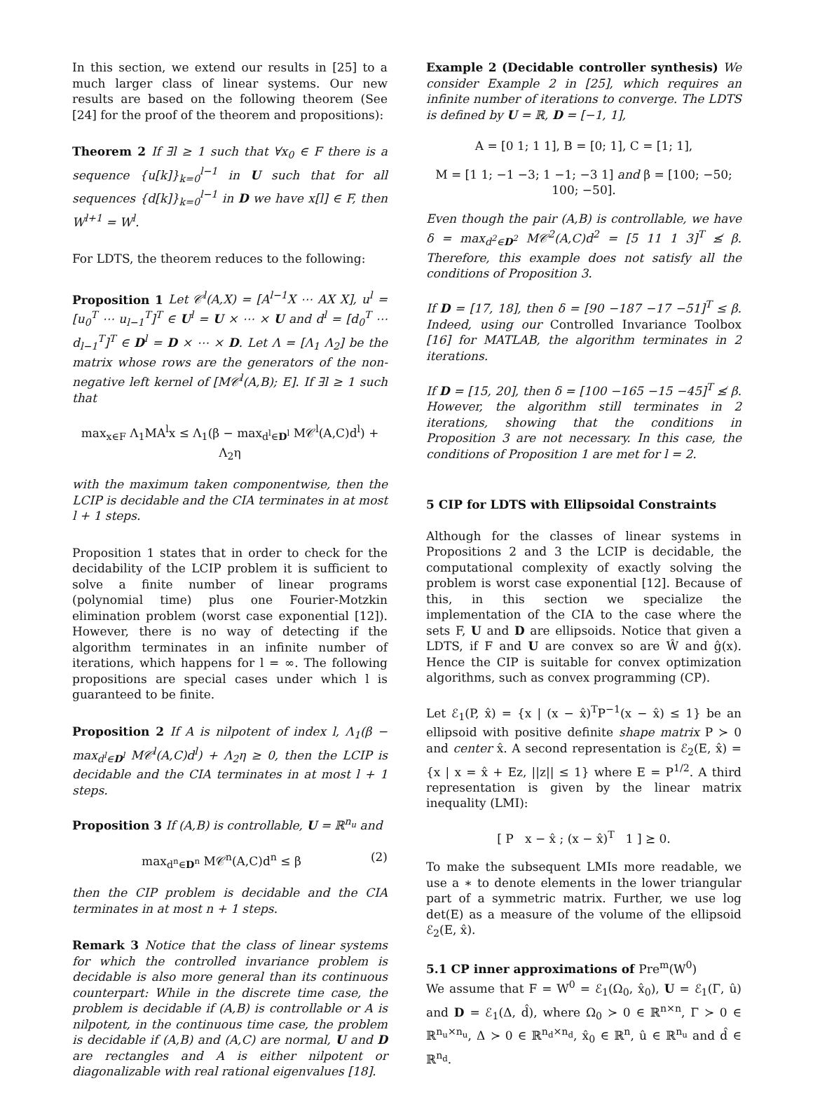In this section, we extend our results in [25] to a much larger class of linear systems. Our new results are based on the following theorem (See [24] for the proof of the theorem and propositions):
Theorem 2 If ∃l ≥ 1 such that ∀x<sub>0</sub> ∈ F there is a sequence {u[k]}<sub>k=0</sub><sup>l−1</sup> in U such that for all sequences {d[k]}<sub>k=0</sub><sup>l−1</sup> in D we have x[l] ∈ F, then W<sup>l+1</sup> = W<sup>l</sup>.
For LDTS, the theorem reduces to the following:
Proposition 1 Let 𝒞<sup>l</sup>(A,X) = [A<sup>l−1</sup>X ⋯ AX X], u<sup>l</sup> = [u<sub>0</sub><sup>T</sup> ⋯ u<sub>l−1</sub><sup>T</sup>]<sup>T</sup> ∈ U<sup>l</sup> = U × ⋯ × U and d<sup>l</sup> = [d<sub>0</sub><sup>T</sup> ⋯ d<sub>l−1</sub><sup>T</sup>]<sup>T</sup> ∈ D<sup>l</sup> = D × ⋯ × D. Let Λ = [Λ<sub>1</sub> Λ<sub>2</sub>] be the matrix whose rows are the generators of the non-negative left kernel of [M𝒞<sup>l</sup>(A,B); E]. If ∃l ≥ 1 such that
max<sub>x∈F</sub> Λ<sub>1</sub>MA<sup>l</sup>x ≤ Λ<sub>1</sub>(β − max<sub>d<sup>l</sup>∈D<sup>l</sup></sub> M𝒞<sup>l</sup>(A,C)d<sup>l</sup>) + Λ<sub>2</sub>η
with the maximum taken componentwise, then the LCIP is decidable and the CIA terminates in at most l + 1 steps.
Proposition 1 states that in order to check for the decidability of the LCIP problem it is sufficient to solve a finite number of linear programs (polynomial time) plus one Fourier-Motzkin elimination problem (worst case exponential [12]). However, there is no way of detecting if the algorithm terminates in an infinite number of iterations, which happens for l = ∞. The following propositions are special cases under which l is guaranteed to be finite.
Proposition 2 If A is nilpotent of index l, Λ<sub>1</sub>(β − max<sub>d<sup>l</sup>∈D<sup>l</sup></sub> M𝒞<sup>l</sup>(A,C)d<sup>l</sup>) + Λ<sub>2</sub>η ≥ 0, then the LCIP is decidable and the CIA terminates in at most l + 1 steps.
Proposition 3 If (A,B) is controllable, U = ℝ<sup>n<sub>u</sub></sup> and
max<sub>d<sup>n</sup>∈D<sup>n</sup></sub> M𝒞<sup>n</sup>(A,C)d<sup>n</sup> ≤ β (2)
then the CIP problem is decidable and the CIA terminates in at most n + 1 steps.
Remark 3 Notice that the class of linear systems for which the controlled invariance problem is decidable is also more general than its continuous counterpart: While in the discrete time case, the problem is decidable if (A,B) is controllable or A is nilpotent, in the continuous time case, the problem is decidable if (A,B) and (A,C) are normal, U and D are rectangles and A is either nilpotent or diagonalizable with real rational eigenvalues [18].
Example 2 (Decidable controller synthesis) We consider Example 2 in [25], which requires an infinite number of iterations to converge. The LDTS is defined by U = ℝ, D = [−1, 1],
A = [0 1; 1 1], B = [0; 1], C = [1; 1],
M = [1 1; −1 −3; 1 −1; −3 1] and β = [100; −50; 100; −50].
Even though the pair (A,B) is controllable, we have δ = max<sub>d<sup>2</sup>∈D<sup>2</sup></sub> M𝒞<sup>2</sup>(A,C)d<sup>2</sup> = [5 11 1 3]<sup>T</sup> ≰ β. Therefore, this example does not satisfy all the conditions of Proposition 3.
If D = [17, 18], then δ = [90 −187 −17 −51]<sup>T</sup> ≤ β. Indeed, using our Controlled Invariance Toolbox [16] for MATLAB, the algorithm terminates in 2 iterations.
If D = [15, 20], then δ = [100 −165 −15 −45]<sup>T</sup> ≰ β. However, the algorithm still terminates in 2 iterations, showing that the conditions in Proposition 3 are not necessary. In this case, the conditions of Proposition 1 are met for l = 2.
5 CIP for LDTS with Ellipsoidal Constraints
Although for the classes of linear systems in Propositions 2 and 3 the LCIP is decidable, the computational complexity of exactly solving the problem is worst case exponential [12]. Because of this, in this section we specialize the implementation of the CIA to the case where the sets F, U and D are ellipsoids. Notice that given a LDTS, if F and U are convex so are Ŵ and ĝ(x). Hence the CIP is suitable for convex optimization algorithms, such as convex programming (CP).
Let ℰ<sub>1</sub>(P, x̂) = {x | (x − x̂)<sup>T</sup>P<sup>−1</sup>(x − x̂) ≤ 1} be an ellipsoid with positive definite shape matrix P ≻ 0 and center x̂. A second representation is ℰ<sub>2</sub>(E, x̂) = {x | x = x̂ + Ez, ||z|| ≤ 1} where E = P<sup>1/2</sup>. A third representation is given by the linear matrix inequality (LMI):
[ P x − x̂ ; (x − x̂)<sup>T</sup> 1 ] ⪰ 0.
To make the subsequent LMIs more readable, we use a ∗ to denote elements in the lower triangular part of a symmetric matrix. Further, we use log det(E) as a measure of the volume of the ellipsoid ℰ<sub>2</sub>(E, x̂).
5.1 CP inner approximations of Pre<sup>m</sup>(W<sup>0</sup>)
We assume that F = W<sup>0</sup> = ℰ<sub>1</sub>(Ω<sub>0</sub>, x̂<sub>0</sub>), U = ℰ<sub>1</sub>(Γ, û) and D = ℰ<sub>1</sub>(Δ, d̂), where Ω<sub>0</sub> ≻ 0 ∈ ℝ<sup>n×n</sup>, Γ ≻ 0 ∈ ℝ<sup>n<sub>u</sub>×n<sub>u</sub></sup>, Δ ≻ 0 ∈ ℝ<sup>n<sub>d</sub>×n<sub>d</sub></sup>, x̂<sub>0</sub> ∈ ℝ<sup>n</sup>, û ∈ ℝ<sup>n<sub>u</sub></sup> and d̂ ∈ ℝ<sup>n<sub>d</sub></sup>.